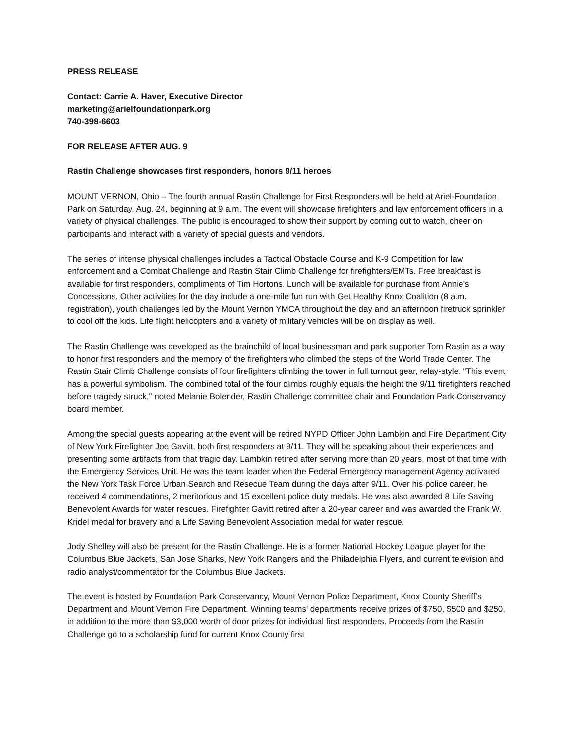PRESS RELEASE
Contact: Carrie A. Haver, Executive Director
marketing@arielfoundationpark.org
740-398-6603
FOR RELEASE AFTER AUG. 9
Rastin Challenge showcases first responders, honors 9/11 heroes
MOUNT VERNON, Ohio – The fourth annual Rastin Challenge for First Responders will be held at Ariel-Foundation Park on Saturday, Aug. 24, beginning at 9 a.m. The event will showcase firefighters and law enforcement officers in a variety of physical challenges. The public is encouraged to show their support by coming out to watch, cheer on participants and interact with a variety of special guests and vendors.
The series of intense physical challenges includes a Tactical Obstacle Course and K-9 Competition for law enforcement and a Combat Challenge and Rastin Stair Climb Challenge for firefighters/EMTs. Free breakfast is available for first responders, compliments of Tim Hortons. Lunch will be available for purchase from Annie’s Concessions. Other activities for the day include a one-mile fun run with Get Healthy Knox Coalition (8 a.m. registration), youth challenges led by the Mount Vernon YMCA throughout the day and an afternoon firetruck sprinkler to cool off the kids. Life flight helicopters and a variety of military vehicles will be on display as well.
The Rastin Challenge was developed as the brainchild of local businessman and park supporter Tom Rastin as a way to honor first responders and the memory of the firefighters who climbed the steps of the World Trade Center. The Rastin Stair Climb Challenge consists of four firefighters climbing the tower in full turnout gear, relay-style. "This event has a powerful symbolism. The combined total of the four climbs roughly equals the height the 9/11 firefighters reached before tragedy struck," noted Melanie Bolender, Rastin Challenge committee chair and Foundation Park Conservancy board member.
Among the special guests appearing at the event will be retired NYPD Officer John Lambkin and Fire Department City of New York Firefighter Joe Gavitt, both first responders at 9/11. They will be speaking about their experiences and presenting some artifacts from that tragic day. Lambkin retired after serving more than 20 years, most of that time with the Emergency Services Unit. He was the team leader when the Federal Emergency management Agency activated the New York Task Force Urban Search and Resecue Team during the days after 9/11. Over his police career, he received 4 commendations, 2 meritorious and 15 excellent police duty medals. He was also awarded 8 Life Saving Benevolent Awards for water rescues. Firefighter Gavitt retired after a 20-year career and was awarded the Frank W. Kridel medal for bravery and a Life Saving Benevolent Association medal for water rescue.
Jody Shelley will also be present for the Rastin Challenge. He is a former National Hockey League player for the Columbus Blue Jackets, San Jose Sharks, New York Rangers and the Philadelphia Flyers, and current television and radio analyst/commentator for the Columbus Blue Jackets.
The event is hosted by Foundation Park Conservancy, Mount Vernon Police Department, Knox County Sheriff’s Department and Mount Vernon Fire Department. Winning teams' departments receive prizes of $750, $500 and $250, in addition to the more than $3,000 worth of door prizes for individual first responders. Proceeds from the Rastin Challenge go to a scholarship fund for current Knox County first